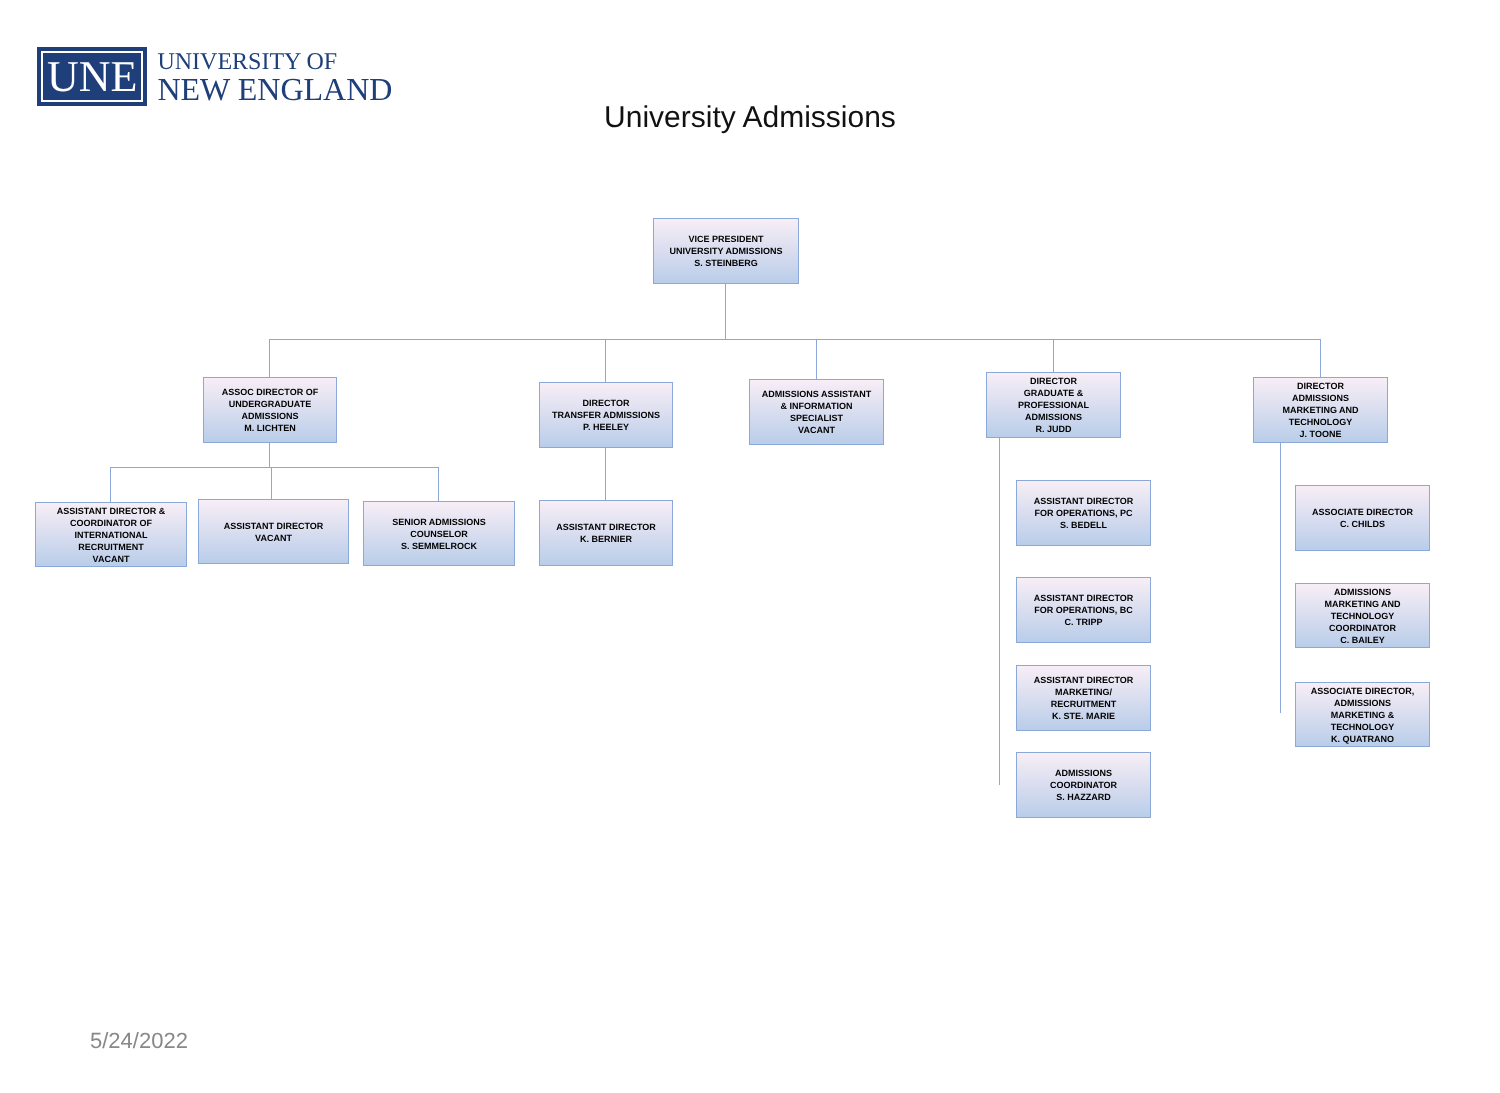UNE
UNIVERSITY OF
NEW ENGLAND
University Admissions
VICE PRESIDENT
UNIVERSITY ADMISSIONS
S. STEINBERG
ASSOC DIRECTOR OF
UNDERGRADUATE
ADMISSIONS
M. LICHTEN
DIRECTOR
TRANSFER ADMISSIONS
P. HEELEY
ADMISSIONS ASSISTANT
& INFORMATION
SPECIALIST
VACANT
DIRECTOR
GRADUATE &
PROFESSIONAL
ADMISSIONS
R. JUDD
DIRECTOR
ADMISSIONS
MARKETING AND
TECHNOLOGY
J. TOONE
ASSISTANT DIRECTOR &
COORDINATOR OF
INTERNATIONAL
RECRUITMENT
VACANT
ASSISTANT DIRECTOR
VACANT
SENIOR ADMISSIONS
COUNSELOR
S. SEMMELROCK
ASSISTANT DIRECTOR
K. BERNIER
ASSISTANT DIRECTOR
FOR OPERATIONS, PC
S. BEDELL
ASSISTANT DIRECTOR
FOR OPERATIONS, BC
C. TRIPP
ASSISTANT DIRECTOR
MARKETING/
RECRUITMENT
K. STE. MARIE
ADMISSIONS
COORDINATOR
S. HAZZARD
ASSOCIATE DIRECTOR
C. CHILDS
ADMISSIONS
MARKETING AND
TECHNOLOGY
COORDINATOR
C. BAILEY
ASSOCIATE DIRECTOR,
ADMISSIONS
MARKETING &
TECHNOLOGY
K. QUATRANO
5/24/2022